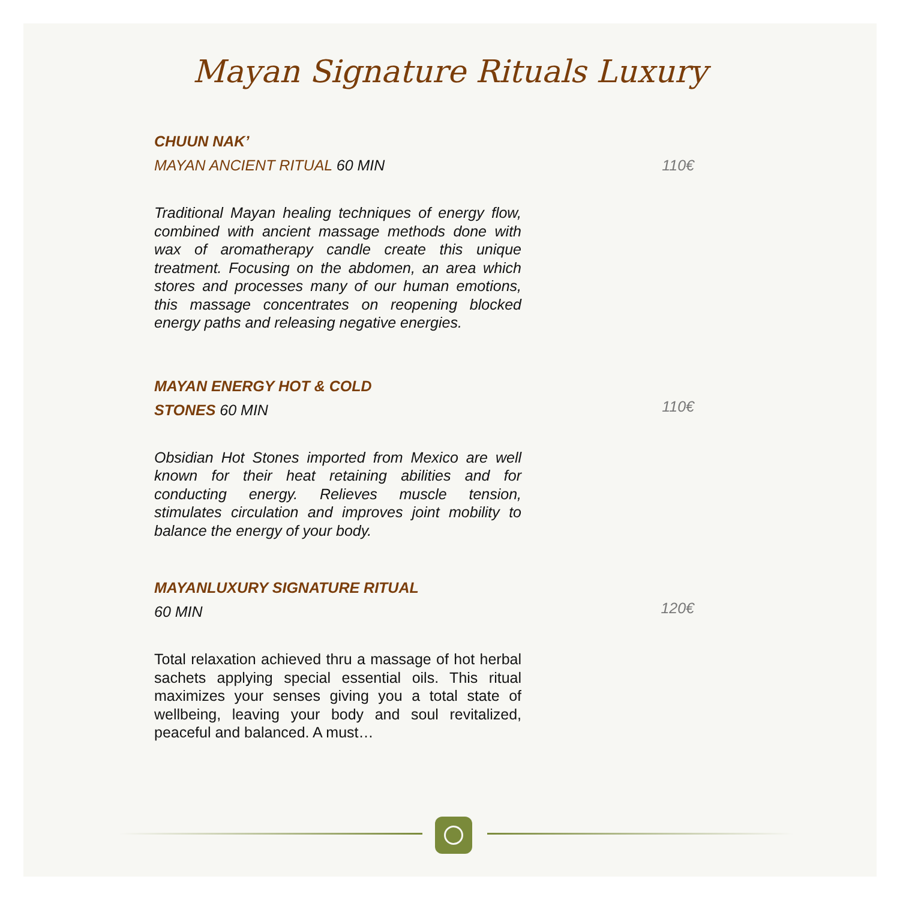Mayan Signature Rituals Luxury
CHUUN NAK’
MAYAN ANCIENT RITUAL 60 MIN
110€
Traditional Mayan healing techniques of energy flow, combined with ancient massage methods done with wax of aromatherapy candle create this unique treatment. Focusing on the abdomen, an area which stores and processes many of our human emotions, this massage concentrates on reopening blocked energy paths and releasing negative energies.
MAYAN ENERGY HOT & COLD
STONES 60 MIN
110€
Obsidian Hot Stones imported from Mexico are well known for their heat retaining abilities and for conducting energy. Relieves muscle tension, stimulates circulation and improves joint mobility to balance the energy of your body.
MAYANLUXURY SIGNATURE RITUAL
60 MIN
120€
Total relaxation achieved thru a massage of hot herbal sachets applying special essential oils. This ritual maximizes your senses giving you a total state of wellbeing, leaving your body and soul revitalized, peaceful and balanced. A must…